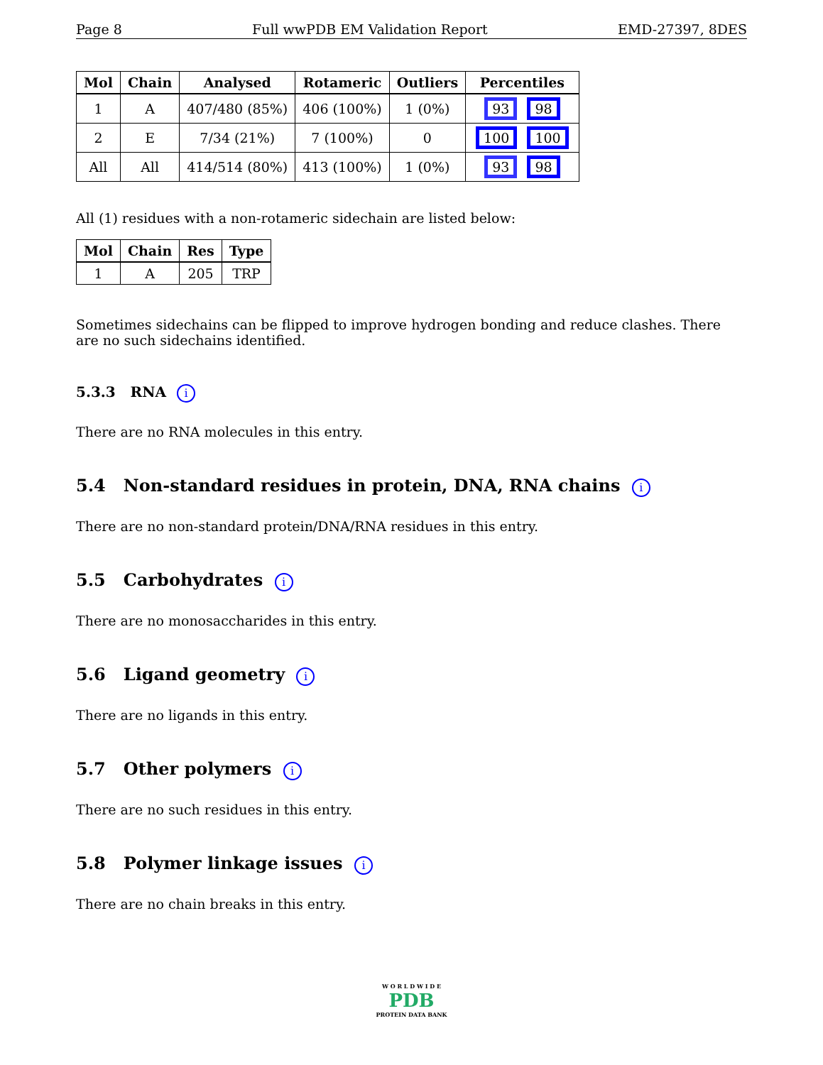Page 8 Full wwPDB EM Validation Report EMD-27397, 8DES
| Mol | Chain | Analysed | Rotameric | Outliers | Percentiles |
| --- | --- | --- | --- | --- | --- |
| 1 | A | 407/480 (85%) | 406 (100%) | 1 (0%) | 93 98 |
| 2 | E | 7/34 (21%) | 7 (100%) | 0 | 100 100 |
| All | All | 414/514 (80%) | 413 (100%) | 1 (0%) | 93 98 |
All (1) residues with a non-rotameric sidechain are listed below:
| Mol | Chain | Res | Type |
| --- | --- | --- | --- |
| 1 | A | 205 | TRP |
Sometimes sidechains can be flipped to improve hydrogen bonding and reduce clashes. There are no such sidechains identified.
5.3.3 RNA i
There are no RNA molecules in this entry.
5.4 Non-standard residues in protein, DNA, RNA chains i
There are no non-standard protein/DNA/RNA residues in this entry.
5.5 Carbohydrates i
There are no monosaccharides in this entry.
5.6 Ligand geometry i
There are no ligands in this entry.
5.7 Other polymers i
There are no such residues in this entry.
5.8 Polymer linkage issues i
There are no chain breaks in this entry.
W O R L D W I D E
PDB
PROTEIN DATA BANK